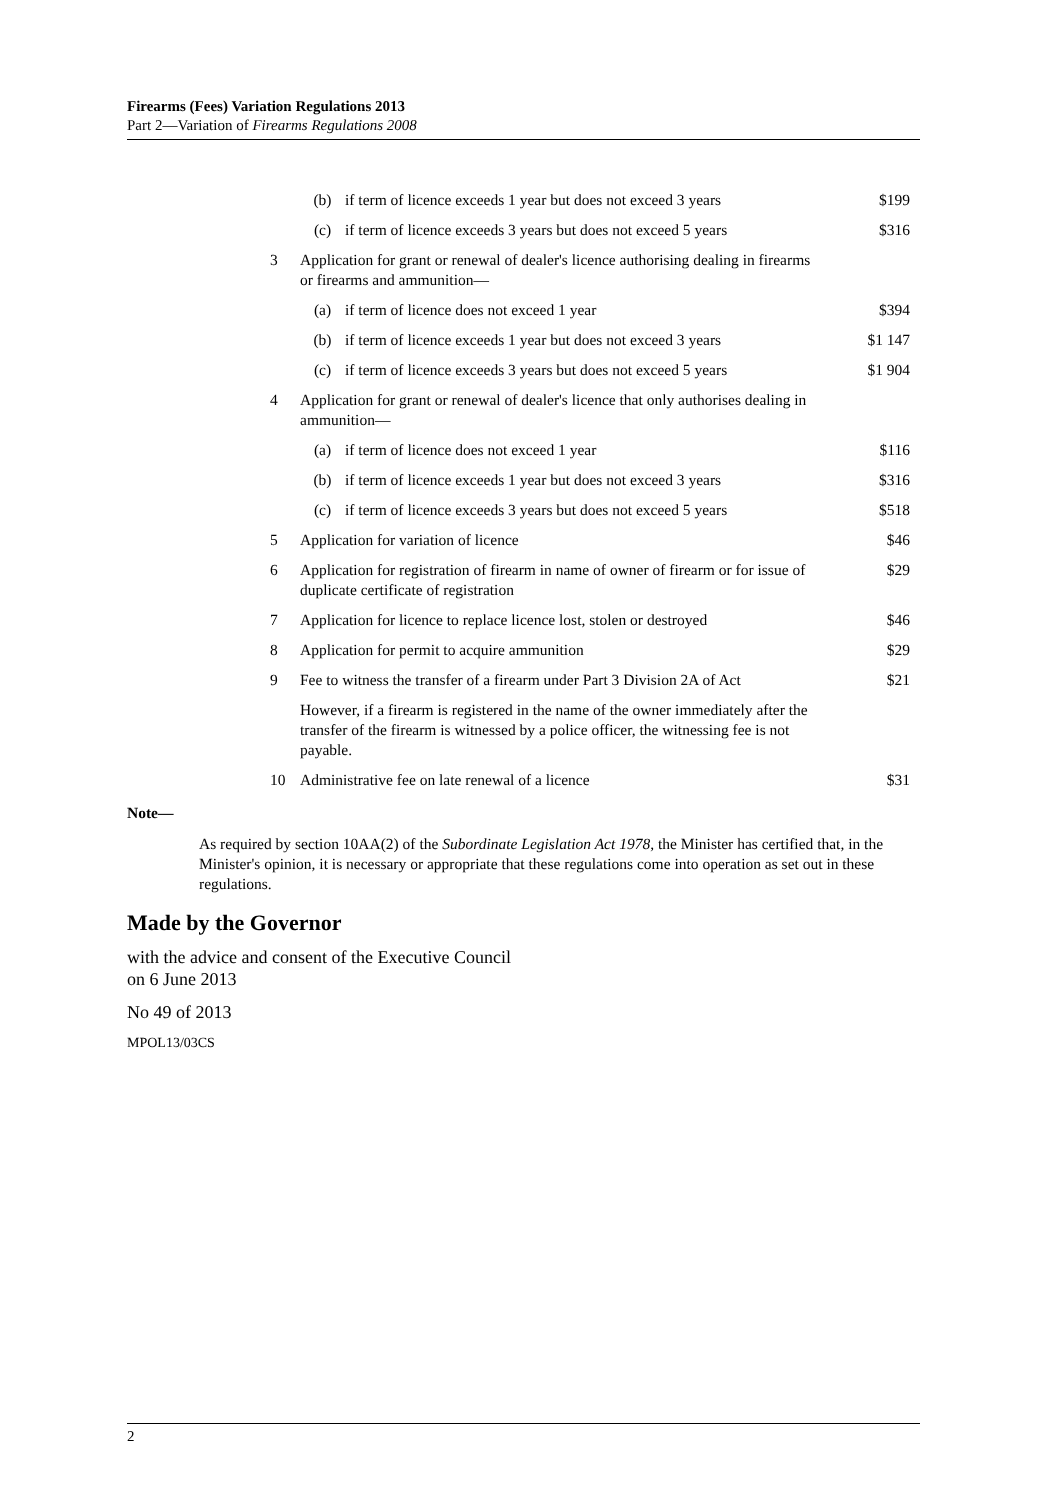Firearms (Fees) Variation Regulations 2013
Part 2—Variation of Firearms Regulations 2008
| | (b) | if term of licence exceeds 1 year but does not exceed 3 years | $199 |
| | (c) | if term of licence exceeds 3 years but does not exceed 5 years | $316 |
| 3 | Application for grant or renewal of dealer's licence authorising dealing in firearms or firearms and ammunition— | | |
| | (a) | if term of licence does not exceed 1 year | $394 |
| | (b) | if term of licence exceeds 1 year but does not exceed 3 years | $1 147 |
| | (c) | if term of licence exceeds 3 years but does not exceed 5 years | $1 904 |
| 4 | Application for grant or renewal of dealer's licence that only authorises dealing in ammunition— | | |
| | (a) | if term of licence does not exceed 1 year | $116 |
| | (b) | if term of licence exceeds 1 year but does not exceed 3 years | $316 |
| | (c) | if term of licence exceeds 3 years but does not exceed 5 years | $518 |
| 5 | Application for variation of licence | | $46 |
| 6 | Application for registration of firearm in name of owner of firearm or for issue of duplicate certificate of registration | | $29 |
| 7 | Application for licence to replace licence lost, stolen or destroyed | | $46 |
| 8 | Application for permit to acquire ammunition | | $29 |
| 9 | Fee to witness the transfer of a firearm under Part 3 Division 2A of Act | | $21 |
| | However, if a firearm is registered in the name of the owner immediately after the transfer of the firearm is witnessed by a police officer, the witnessing fee is not payable. | | |
| 10 | Administrative fee on late renewal of a licence | | $31 |
Note—
As required by section 10AA(2) of the Subordinate Legislation Act 1978, the Minister has certified that, in the Minister's opinion, it is necessary or appropriate that these regulations come into operation as set out in these regulations.
Made by the Governor
with the advice and consent of the Executive Council
on 6 June 2013
No 49 of 2013
MPOL13/03CS
2